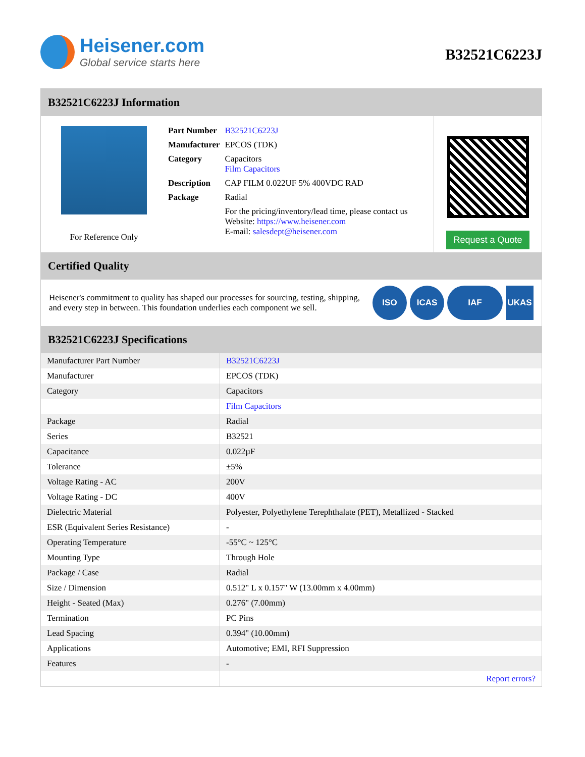Heisener.com
Global service starts here
B32521C6223J
B32521C6223J Information
For Reference Only
| Part Number | B32521C6223J |
| Manufacturer | EPCOS (TDK) |
| Category | Capacitors Film Capacitors |
| Description | CAP FILM 0.022UF 5% 400VDC RAD |
| Package | Radial |
| | For the pricing/inventory/lead time, please contact us Website: https://www.heisener.com E-mail: salesdept@heisener.com |
Request a Quote
Certified Quality
Heisener's commitment to quality has shaped our processes for sourcing, testing, shipping, and every step in between. This foundation underlies each component we sell.
ISO ICAS IAF UKAS
B32521C6223J Specifications
| Manufacturer Part Number | B32521C6223J |
| Manufacturer | EPCOS (TDK) |
| Category | Capacitors |
| | Film Capacitors |
| Package | Radial |
| Series | B32521 |
| Capacitance | 0.022µF |
| Tolerance | ±5% |
| Voltage Rating - AC | 200V |
| Voltage Rating - DC | 400V |
| Dielectric Material | Polyester, Polyethylene Terephthalate (PET), Metallized - Stacked |
| ESR (Equivalent Series Resistance) | - |
| Operating Temperature | -55°C ~ 125°C |
| Mounting Type | Through Hole |
| Package / Case | Radial |
| Size / Dimension | 0.512" L x 0.157" W (13.00mm x 4.00mm) |
| Height - Seated (Max) | 0.276" (7.00mm) |
| Termination | PC Pins |
| Lead Spacing | 0.394" (10.00mm) |
| Applications | Automotive; EMI, RFI Suppression |
| Features | - |
| | Report errors? |